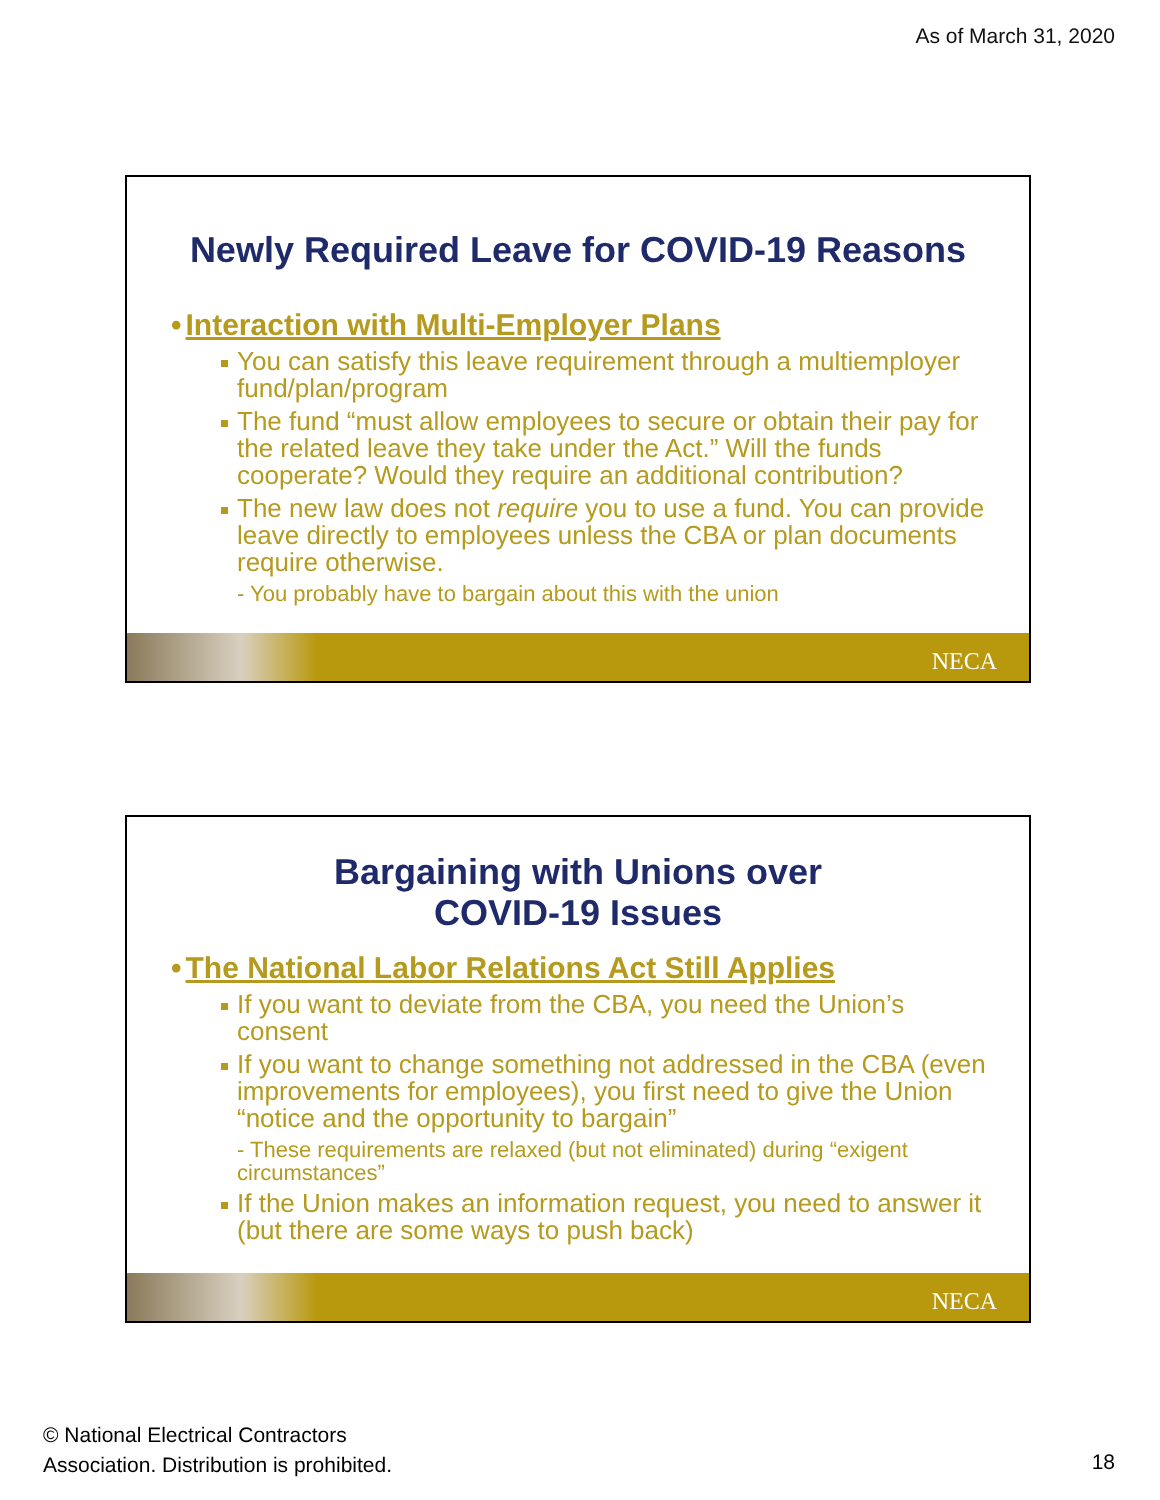As of March 31, 2020
Newly Required Leave for COVID-19 Reasons
• Interaction with Multi-Employer Plans
You can satisfy this leave requirement through a multiemployer fund/plan/program
The fund “must allow employees to secure or obtain their pay for the related leave they take under the Act.” Will the funds cooperate? Would they require an additional contribution?
The new law does not require you to use a fund. You can provide leave directly to employees unless the CBA or plan documents require otherwise.
- You probably have to bargain about this with the union
NECA
Bargaining with Unions over
COVID-19 Issues
• The National Labor Relations Act Still Applies
If you want to deviate from the CBA, you need the Union’s consent
If you want to change something not addressed in the CBA (even improvements for employees), you first need to give the Union “notice and the opportunity to bargain”
- These requirements are relaxed (but not eliminated) during “exigent circumstances”
If the Union makes an information request, you need to answer it (but there are some ways to push back)
NECA
© National Electrical Contractors
Association. Distribution is prohibited.
18